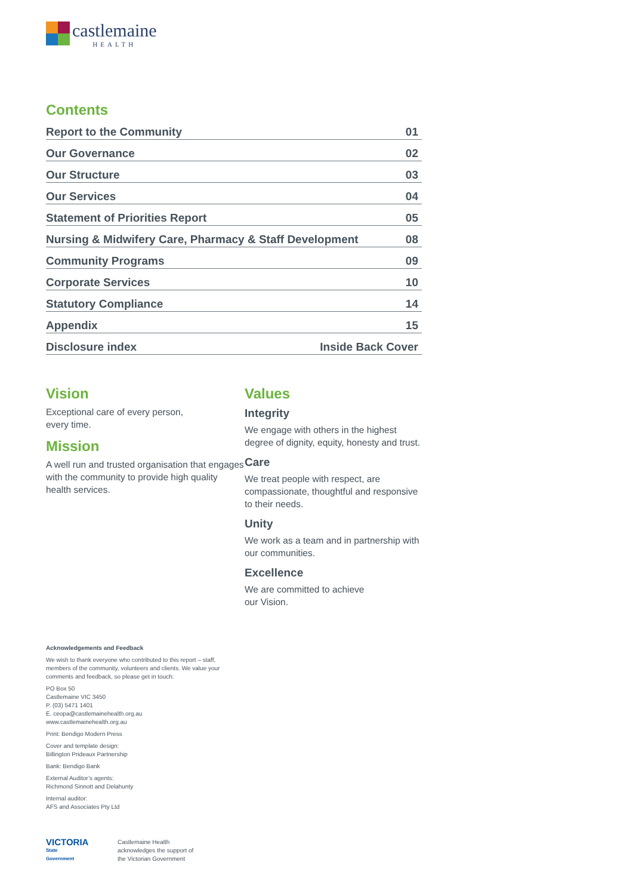castlemaine
HEALTH
Contents
Report to the Community 01
Our Governance 02
Our Structure 03
Our Services 04
Statement of Priorities Report 05
Nursing & Midwifery Care, Pharmacy & Staff Development 08
Community Programs 09
Corporate Services 10
Statutory Compliance 14
Appendix 15
Disclosure index Inside Back Cover
Vision
Exceptional care of every person,
every time.
Mission
A well run and trusted organisation that engages with the community to provide high quality health services.
Values
Integrity
We engage with others in the highest degree of dignity, equity, honesty and trust.
Care
We treat people with respect, are compassionate, thoughtful and responsive to their needs.
Unity
We work as a team and in partnership with our communities.
Excellence
We are committed to achieve
our Vision.
Acknowledgements and Feedback
We wish to thank everyone who contributed to this report – staff, members of the community, volunteers and clients. We value your comments and feedback, so please get in touch:
PO Box 50
Castlemaine VIC 3450
P. (03) 5471 1401
E. ceopa@castlemainehealth.org.au
www.castlemainehealth.org.au
Print: Bendigo Modern Press
Cover and template design:
Billington Prideaux Partnership
Bank: Bendigo Bank
External Auditor’s agents:
Richmond Sinnott and Delahunty
Internal auditor:
AFS and Associates Pty Ltd
VICTORIA
State
Government
Castlemaine Health
acknowledges the support of
the Victorian Government